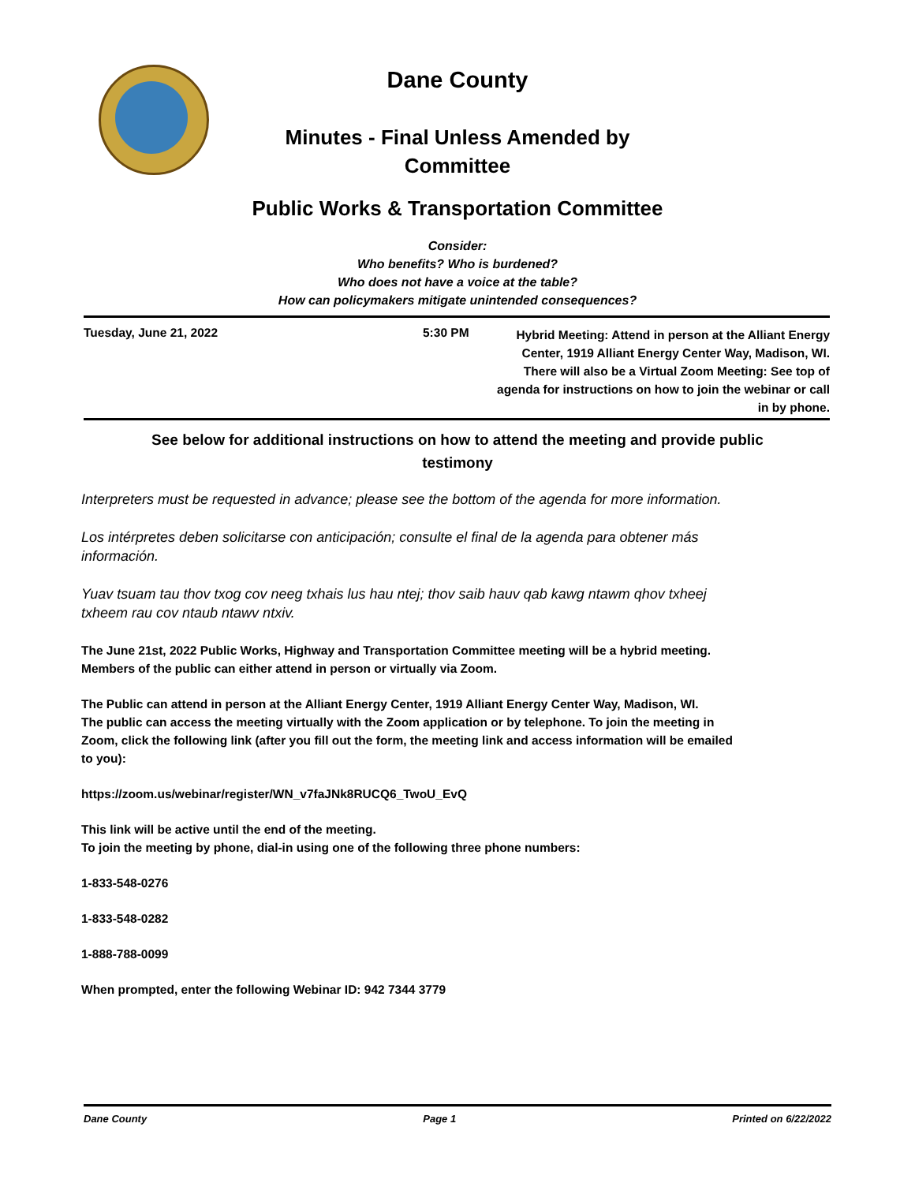Dane County
Minutes - Final Unless Amended by
Committee
Public Works & Transportation Committee
Consider:
Who benefits? Who is burdened?
Who does not have a voice at the table?
How can policymakers mitigate unintended consequences?
Tuesday, June 21, 2022 5:30 PM Hybrid Meeting: Attend in person at the Alliant Energy Center, 1919 Alliant Energy Center Way, Madison, WI. There will also be a Virtual Zoom Meeting: See top of agenda for instructions on how to join the webinar or call in by phone.
See below for additional instructions on how to attend the meeting and provide public
testimony
Interpreters must be requested in advance; please see the bottom of the agenda for more information.
Los intérpretes deben solicitarse con anticipación; consulte el final de la agenda para obtener más información.
Yuav tsuam tau thov txog cov neeg txhais lus hau ntej; thov saib hauv qab kawg ntawm qhov txheej txheem rau cov ntaub ntawv ntxiv.
The June 21st, 2022 Public Works, Highway and Transportation Committee meeting will be a hybrid meeting. Members of the public can either attend in person or virtually via Zoom.
The Public can attend in person at the Alliant Energy Center, 1919 Alliant Energy Center Way, Madison, WI.
The public can access the meeting virtually with the Zoom application or by telephone. To join the meeting in Zoom, click the following link (after you fill out the form, the meeting link and access information will be emailed to you):
https://zoom.us/webinar/register/WN_v7faJNk8RUCQ6_TwoU_EvQ
This link will be active until the end of the meeting.
To join the meeting by phone, dial-in using one of the following three phone numbers:
1-833-548-0276
1-833-548-0282
1-888-788-0099
When prompted, enter the following Webinar ID: 942 7344 3779
Dane County Page 1 Printed on 6/22/2022